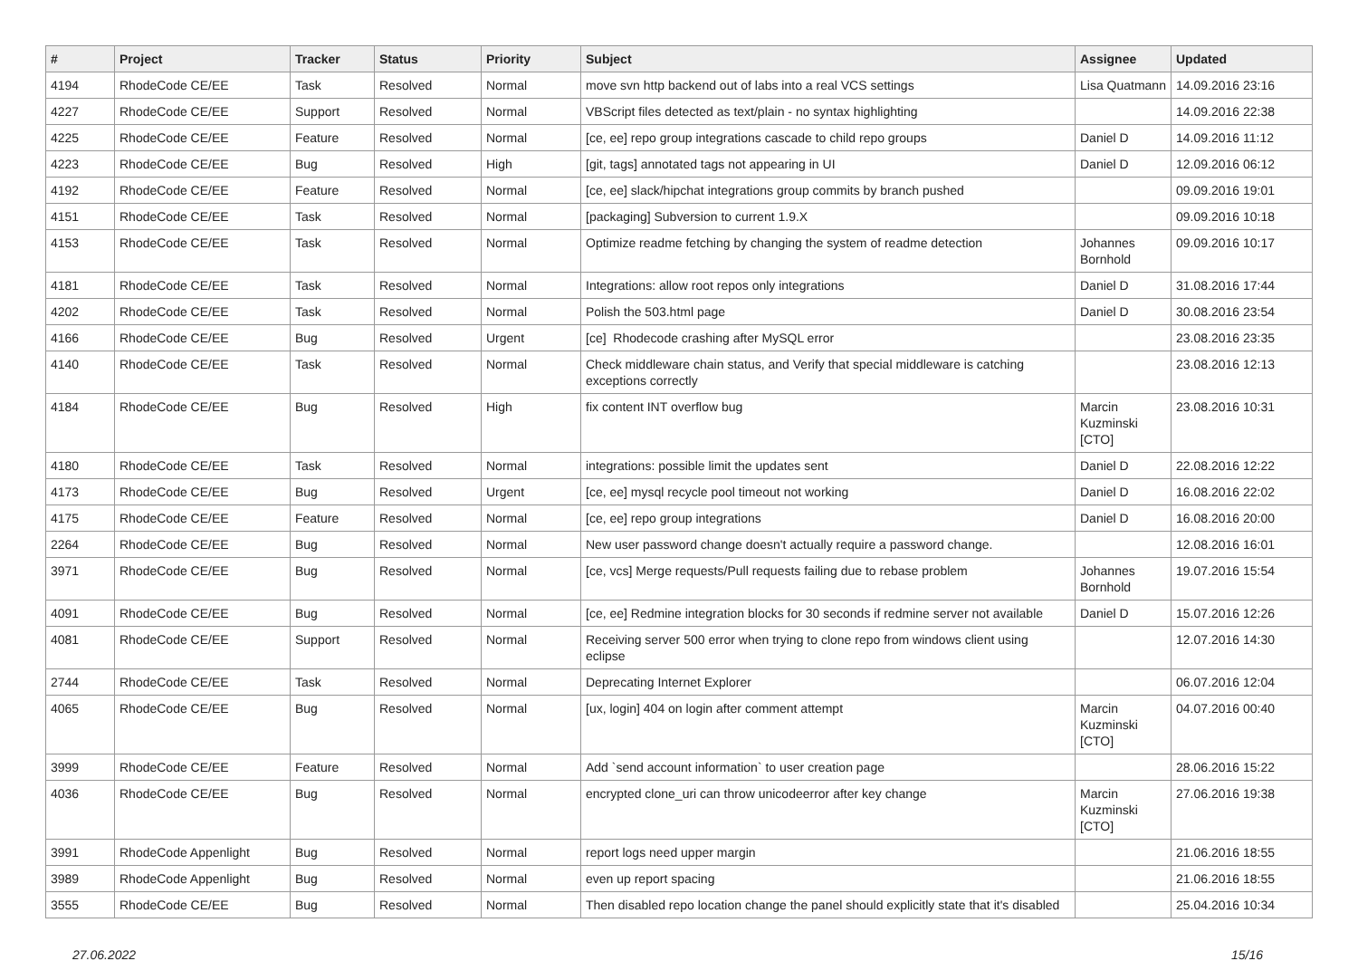| # | Project | Tracker | Status | Priority | Subject | Assignee | Updated |
| --- | --- | --- | --- | --- | --- | --- | --- |
| 4194 | RhodeCode CE/EE | Task | Resolved | Normal | move svn http backend out of labs into a real VCS settings | Lisa Quatmann | 14.09.2016 23:16 |
| 4227 | RhodeCode CE/EE | Support | Resolved | Normal | VBScript files detected as text/plain - no syntax highlighting | | 14.09.2016 22:38 |
| 4225 | RhodeCode CE/EE | Feature | Resolved | Normal | [ce, ee] repo group integrations cascade to child repo groups | Daniel D | 14.09.2016 11:12 |
| 4223 | RhodeCode CE/EE | Bug | Resolved | High | [git, tags] annotated tags not appearing in UI | Daniel D | 12.09.2016 06:12 |
| 4192 | RhodeCode CE/EE | Feature | Resolved | Normal | [ce, ee] slack/hipchat integrations group commits by branch pushed | | 09.09.2016 19:01 |
| 4151 | RhodeCode CE/EE | Task | Resolved | Normal | [packaging] Subversion to current 1.9.X | | 09.09.2016 10:18 |
| 4153 | RhodeCode CE/EE | Task | Resolved | Normal | Optimize readme fetching by changing the system of readme detection | Johannes Bornhold | 09.09.2016 10:17 |
| 4181 | RhodeCode CE/EE | Task | Resolved | Normal | Integrations: allow root repos only integrations | Daniel D | 31.08.2016 17:44 |
| 4202 | RhodeCode CE/EE | Task | Resolved | Normal | Polish the 503.html page | Daniel D | 30.08.2016 23:54 |
| 4166 | RhodeCode CE/EE | Bug | Resolved | Urgent | [ce] Rhodecode crashing after MySQL error | | 23.08.2016 23:35 |
| 4140 | RhodeCode CE/EE | Task | Resolved | Normal | Check middleware chain status, and Verify that special middleware is catching exceptions correctly | | 23.08.2016 12:13 |
| 4184 | RhodeCode CE/EE | Bug | Resolved | High | fix content INT overflow bug | Marcin Kuzminski [CTO] | 23.08.2016 10:31 |
| 4180 | RhodeCode CE/EE | Task | Resolved | Normal | integrations: possible limit the updates sent | Daniel D | 22.08.2016 12:22 |
| 4173 | RhodeCode CE/EE | Bug | Resolved | Urgent | [ce, ee] mysql recycle pool timeout not working | Daniel D | 16.08.2016 22:02 |
| 4175 | RhodeCode CE/EE | Feature | Resolved | Normal | [ce, ee] repo group integrations | Daniel D | 16.08.2016 20:00 |
| 2264 | RhodeCode CE/EE | Bug | Resolved | Normal | New user password change doesn't actually require a password change. | | 12.08.2016 16:01 |
| 3971 | RhodeCode CE/EE | Bug | Resolved | Normal | [ce, vcs] Merge requests/Pull requests failing due to rebase problem | Johannes Bornhold | 19.07.2016 15:54 |
| 4091 | RhodeCode CE/EE | Bug | Resolved | Normal | [ce, ee] Redmine integration blocks for 30 seconds if redmine server not available | Daniel D | 15.07.2016 12:26 |
| 4081 | RhodeCode CE/EE | Support | Resolved | Normal | Receiving server 500 error when trying to clone repo from windows client using eclipse | | 12.07.2016 14:30 |
| 2744 | RhodeCode CE/EE | Task | Resolved | Normal | Deprecating Internet Explorer | | 06.07.2016 12:04 |
| 4065 | RhodeCode CE/EE | Bug | Resolved | Normal | [ux, login] 404 on login after comment attempt | Marcin Kuzminski [CTO] | 04.07.2016 00:40 |
| 3999 | RhodeCode CE/EE | Feature | Resolved | Normal | Add `send account information` to user creation page | | 28.06.2016 15:22 |
| 4036 | RhodeCode CE/EE | Bug | Resolved | Normal | encrypted clone_uri can throw unicodeerror after key change | Marcin Kuzminski [CTO] | 27.06.2016 19:38 |
| 3991 | RhodeCode Appenlight | Bug | Resolved | Normal | report logs need upper margin | | 21.06.2016 18:55 |
| 3989 | RhodeCode Appenlight | Bug | Resolved | Normal | even up report spacing | | 21.06.2016 18:55 |
| 3555 | RhodeCode CE/EE | Bug | Resolved | Normal | Then disabled repo location change the panel should explicitly state that it's disabled | | 25.04.2016 10:34 |
27.06.2022 15/16